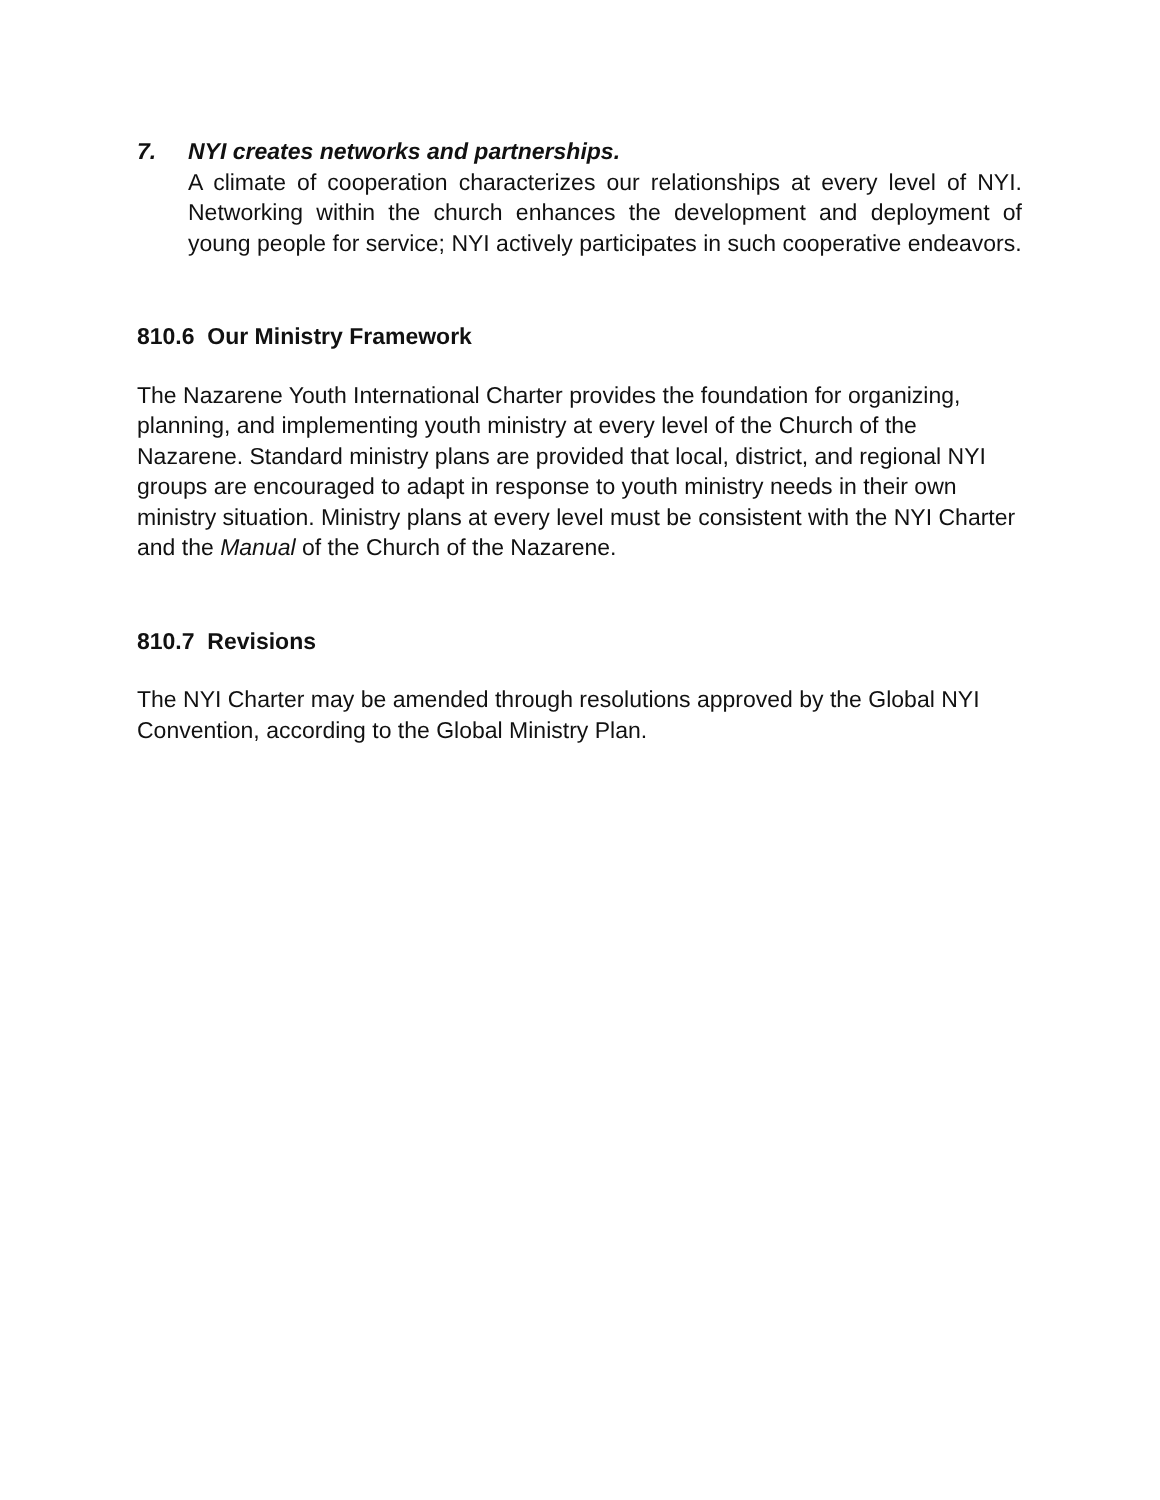7. NYI creates networks and partnerships.
A climate of cooperation characterizes our relationships at every level of NYI. Networking within the church enhances the development and deployment of young people for service; NYI actively participates in such cooperative endeavors.
810.6 Our Ministry Framework
The Nazarene Youth International Charter provides the foundation for organizing, planning, and implementing youth ministry at every level of the Church of the Nazarene. Standard ministry plans are provided that local, district, and regional NYI groups are encouraged to adapt in response to youth ministry needs in their own ministry situation. Ministry plans at every level must be consistent with the NYI Charter and the Manual of the Church of the Nazarene.
810.7 Revisions
The NYI Charter may be amended through resolutions approved by the Global NYI Convention, according to the Global Ministry Plan.